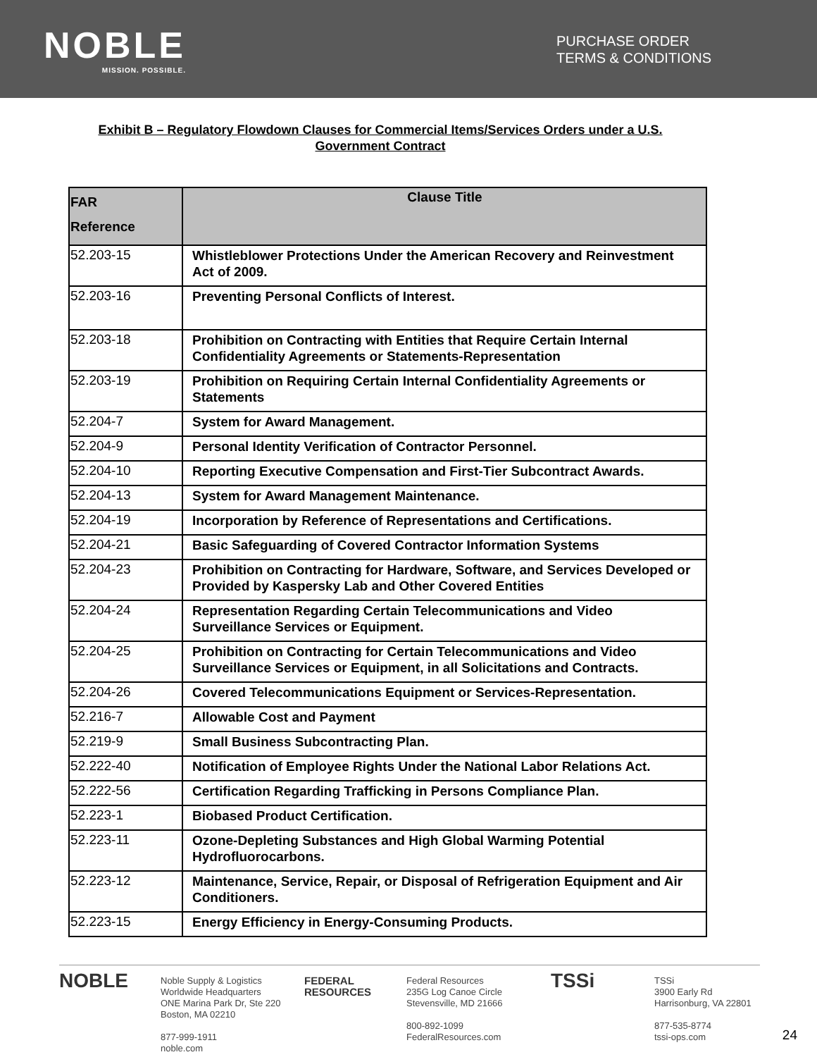NOBLE
MISSION. POSSIBLE.
PURCHASE ORDER
TERMS & CONDITIONS
Exhibit B – Regulatory Flowdown Clauses for Commercial Items/Services Orders under a U.S. Government Contract
| FAR Reference | Clause Title |
| --- | --- |
| 52.203-15 | Whistleblower Protections Under the American Recovery and Reinvestment Act of 2009. |
| 52.203-16 | Preventing Personal Conflicts of Interest. |
| 52.203-18 | Prohibition on Contracting with Entities that Require Certain Internal Confidentiality Agreements or Statements-Representation |
| 52.203-19 | Prohibition on Requiring Certain Internal Confidentiality Agreements or Statements |
| 52.204-7 | System for Award Management. |
| 52.204-9 | Personal Identity Verification of Contractor Personnel. |
| 52.204-10 | Reporting Executive Compensation and First-Tier Subcontract Awards. |
| 52.204-13 | System for Award Management Maintenance. |
| 52.204-19 | Incorporation by Reference of Representations and Certifications. |
| 52.204-21 | Basic Safeguarding of Covered Contractor Information Systems |
| 52.204-23 | Prohibition on Contracting for Hardware, Software, and Services Developed or Provided by Kaspersky Lab and Other Covered Entities |
| 52.204-24 | Representation Regarding Certain Telecommunications and Video Surveillance Services or Equipment. |
| 52.204-25 | Prohibition on Contracting for Certain Telecommunications and Video Surveillance Services or Equipment, in all Solicitations and Contracts. |
| 52.204-26 | Covered Telecommunications Equipment or Services-Representation. |
| 52.216-7 | Allowable Cost and Payment |
| 52.219-9 | Small Business Subcontracting Plan. |
| 52.222-40 | Notification of Employee Rights Under the National Labor Relations Act. |
| 52.222-56 | Certification Regarding Trafficking in Persons Compliance Plan. |
| 52.223-1 | Biobased Product Certification. |
| 52.223-11 | Ozone-Depleting Substances and High Global Warming Potential Hydrofluorocarbons. |
| 52.223-12 | Maintenance, Service, Repair, or Disposal of Refrigeration Equipment and Air Conditioners. |
| 52.223-15 | Energy Efficiency in Energy-Consuming Products. |
NOBLE
Noble Supply & Logistics
Worldwide Headquarters
ONE Marina Park Dr, Ste 220
Boston, MA 02210
877-999-1911
noble.com
FEDERAL RESOURCES
Federal Resources
235G Log Canoe Circle
Stevensville, MD 21666
800-892-1099
FederalResources.com
TSSi
TSSi
3900 Early Rd
Harrisonburg, VA 22801
877-535-8774
tssi-ops.com
24